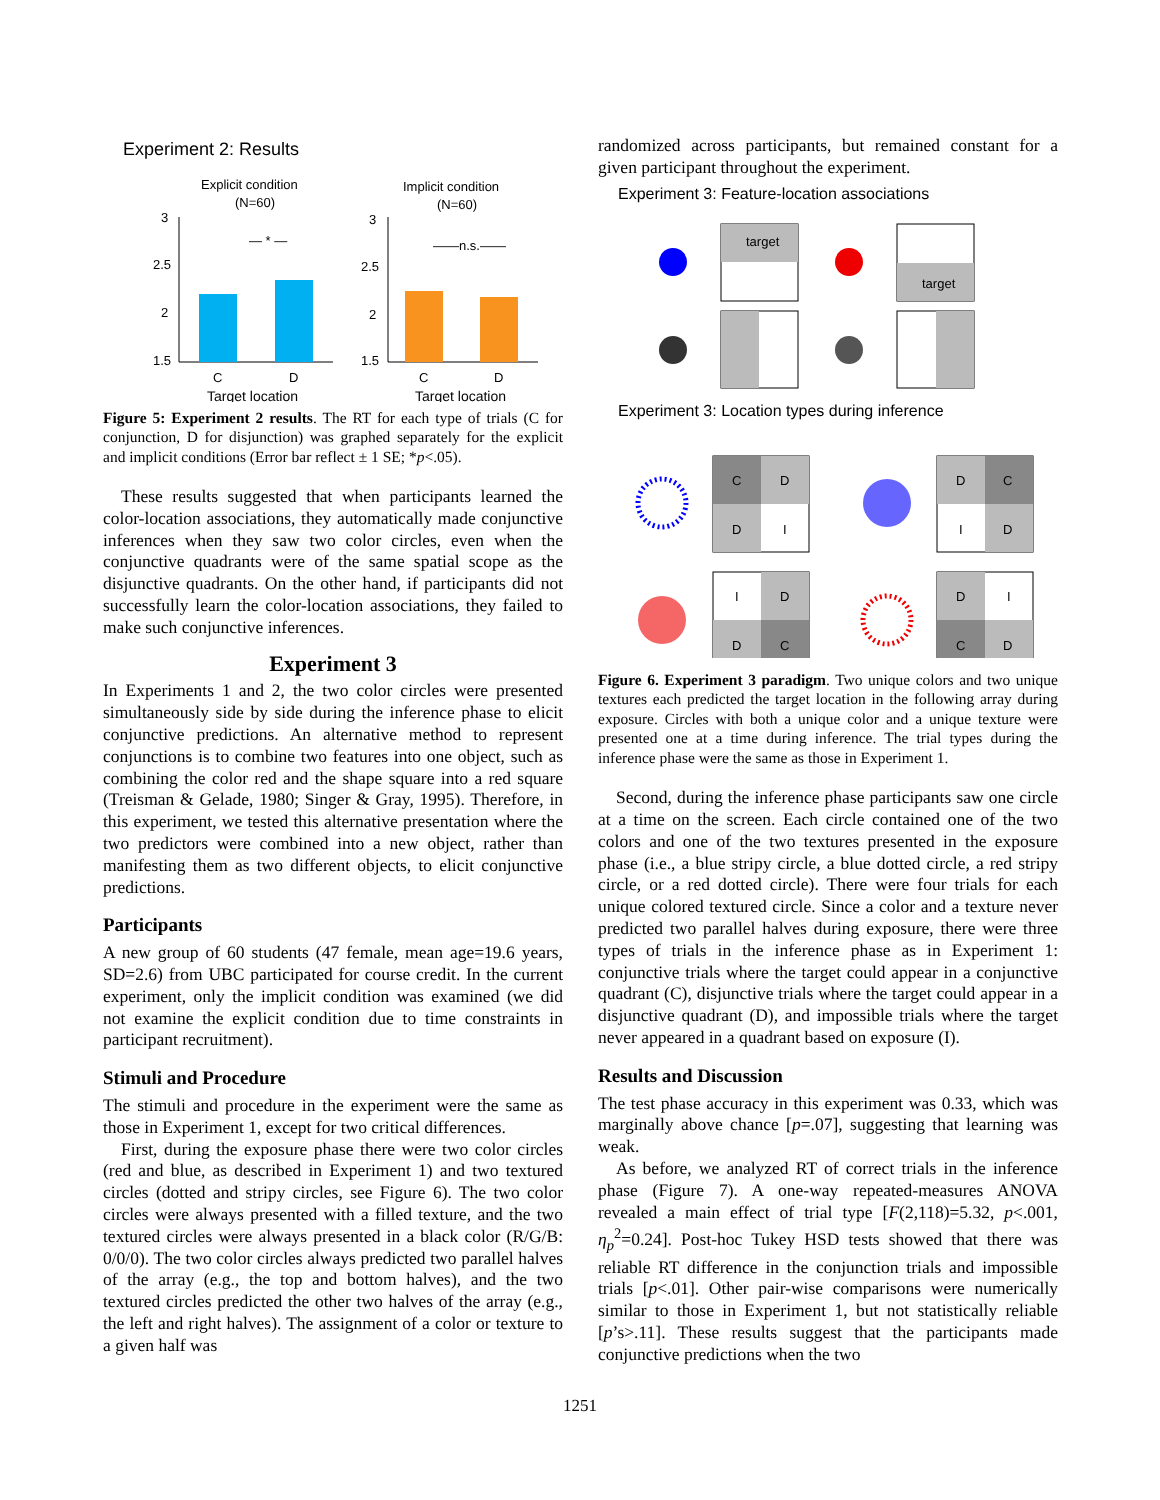Experiment 2: Results
Explicit condition
(N=60)
Implicit condition
(N=60)
— * —
——n.s.——
3
2.5
2
1.5
3
2.5
2
1.5
C
D
C
D
Target location
Target location
Figure 5: Experiment 2 results. The RT for each type of trials (C for conjunction, D for disjunction) was graphed separately for the explicit and implicit conditions (Error bar reflect ± 1 SE; *p<.05).
These results suggested that when participants learned the color-location associations, they automatically made conjunctive inferences when they saw two color circles, even when the conjunctive quadrants were of the same spatial scope as the disjunctive quadrants. On the other hand, if participants did not successfully learn the color-location associations, they failed to make such conjunctive inferences.
Experiment 3
In Experiments 1 and 2, the two color circles were presented simultaneously side by side during the inference phase to elicit conjunctive predictions. An alternative method to represent conjunctions is to combine two features into one object, such as combining the color red and the shape square into a red square (Treisman & Gelade, 1980; Singer & Gray, 1995). Therefore, in this experiment, we tested this alternative presentation where the two predictors were combined into a new object, rather than manifesting them as two different objects, to elicit conjunctive predictions.
Participants
A new group of 60 students (47 female, mean age=19.6 years, SD=2.6) from UBC participated for course credit. In the current experiment, only the implicit condition was examined (we did not examine the explicit condition due to time constraints in participant recruitment).
Stimuli and Procedure
The stimuli and procedure in the experiment were the same as those in Experiment 1, except for two critical differences.
First, during the exposure phase there were two color circles (red and blue, as described in Experiment 1) and two textured circles (dotted and stripy circles, see Figure 6). The two color circles were always presented with a filled texture, and the two textured circles were always presented in a black color (R/G/B: 0/0/0). The two color circles always predicted two parallel halves of the array (e.g., the top and bottom halves), and the two textured circles predicted the other two halves of the array (e.g., the left and right halves). The assignment of a color or texture to a given half was
randomized across participants, but remained constant for a given participant throughout the experiment.
Experiment 3: Feature-location associations
target
target
Experiment 3: Location types during inference
C
D
D
I
D
C
I
D
I
D
D
C
D
I
C
D
Figure 6. Experiment 3 paradigm. Two unique colors and two unique textures each predicted the target location in the following array during exposure. Circles with both a unique color and a unique texture were presented one at a time during inference. The trial types during the inference phase were the same as those in Experiment 1.
Second, during the inference phase participants saw one circle at a time on the screen. Each circle contained one of the two colors and one of the two textures presented in the exposure phase (i.e., a blue stripy circle, a blue dotted circle, a red stripy circle, or a red dotted circle). There were four trials for each unique colored textured circle. Since a color and a texture never predicted two parallel halves during exposure, there were three types of trials in the inference phase as in Experiment 1: conjunctive trials where the target could appear in a conjunctive quadrant (C), disjunctive trials where the target could appear in a disjunctive quadrant (D), and impossible trials where the target never appeared in a quadrant based on exposure (I).
Results and Discussion
The test phase accuracy in this experiment was 0.33, which was marginally above chance [p=.07], suggesting that learning was weak.
As before, we analyzed RT of correct trials in the inference phase (Figure 7). A one-way repeated-measures ANOVA revealed a main effect of trial type [F(2,118)=5.32, p<.001, η<sub>p</sub><sup>2</sup>=0.24]. Post-hoc Tukey HSD tests showed that there was reliable RT difference in the conjunction trials and impossible trials [p<.01]. Other pair-wise comparisons were numerically similar to those in Experiment 1, but not statistically reliable [p’s>.11]. These results suggest that the participants made conjunctive predictions when the two
1251